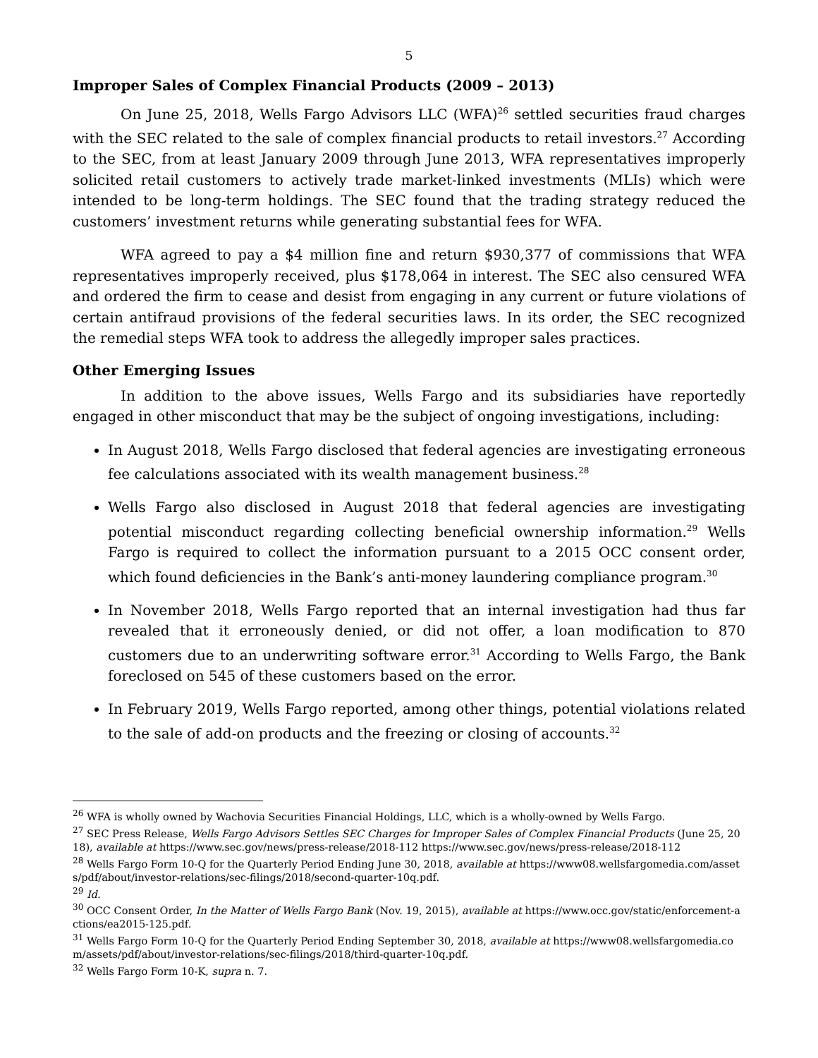5
Improper Sales of Complex Financial Products (2009 – 2013)
On June 25, 2018, Wells Fargo Advisors LLC (WFA)<sup>26</sup> settled securities fraud charges with the SEC related to the sale of complex financial products to retail investors.<sup>27</sup> According to the SEC, from at least January 2009 through June 2013, WFA representatives improperly solicited retail customers to actively trade market-linked investments (MLIs) which were intended to be long-term holdings. The SEC found that the trading strategy reduced the customers’ investment returns while generating substantial fees for WFA.
WFA agreed to pay a $4 million fine and return $930,377 of commissions that WFA representatives improperly received, plus $178,064 in interest. The SEC also censured WFA and ordered the firm to cease and desist from engaging in any current or future violations of certain antifraud provisions of the federal securities laws. In its order, the SEC recognized the remedial steps WFA took to address the allegedly improper sales practices.
Other Emerging Issues
In addition to the above issues, Wells Fargo and its subsidiaries have reportedly engaged in other misconduct that may be the subject of ongoing investigations, including:
In August 2018, Wells Fargo disclosed that federal agencies are investigating erroneous fee calculations associated with its wealth management business.<sup>28</sup>
Wells Fargo also disclosed in August 2018 that federal agencies are investigating potential misconduct regarding collecting beneficial ownership information.<sup>29</sup> Wells Fargo is required to collect the information pursuant to a 2015 OCC consent order, which found deficiencies in the Bank’s anti-money laundering compliance program.<sup>30</sup>
In November 2018, Wells Fargo reported that an internal investigation had thus far revealed that it erroneously denied, or did not offer, a loan modification to 870 customers due to an underwriting software error.<sup>31</sup> According to Wells Fargo, the Bank foreclosed on 545 of these customers based on the error.
In February 2019, Wells Fargo reported, among other things, potential violations related to the sale of add-on products and the freezing or closing of accounts.<sup>32</sup>
<sup>26</sup> WFA is wholly owned by Wachovia Securities Financial Holdings, LLC, which is a wholly-owned by Wells Fargo.
<sup>27</sup> SEC Press Release, Wells Fargo Advisors Settles SEC Charges for Improper Sales of Complex Financial Products (June 25, 2018), available at https://www.sec.gov/news/press-release/2018-112 https://www.sec.gov/news/press-release/2018-112
<sup>28</sup> Wells Fargo Form 10-Q for the Quarterly Period Ending June 30, 2018, available at https://www08.wellsfargomedia.com/assets/pdf/about/investor-relations/sec-filings/2018/second-quarter-10q.pdf.
<sup>29</sup> Id.
<sup>30</sup> OCC Consent Order, In the Matter of Wells Fargo Bank (Nov. 19, 2015), available at https://www.occ.gov/static/enforcement-actions/ea2015-125.pdf.
<sup>31</sup> Wells Fargo Form 10-Q for the Quarterly Period Ending September 30, 2018, available at https://www08.wellsfargomedia.com/assets/pdf/about/investor-relations/sec-filings/2018/third-quarter-10q.pdf.
<sup>32</sup> Wells Fargo Form 10-K, supra n. 7.